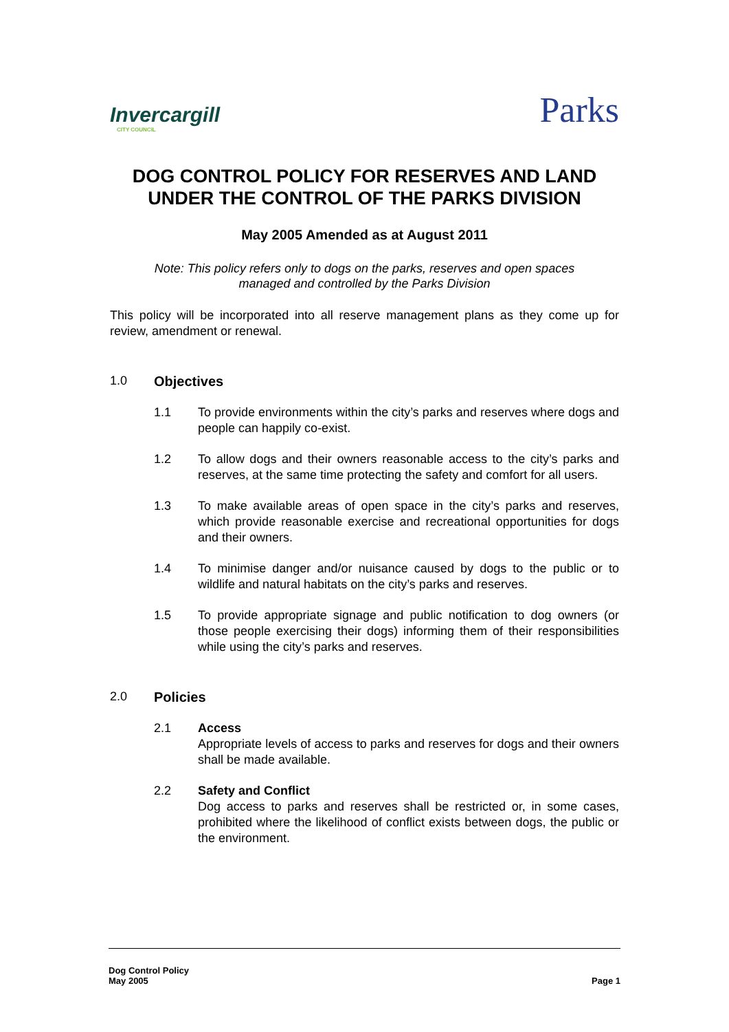Invercargill
CITY COUNCIL
Parks
DOG CONTROL POLICY FOR RESERVES AND LAND UNDER THE CONTROL OF THE PARKS DIVISION
May 2005 Amended as at August 2011
Note: This policy refers only to dogs on the parks, reserves and open spaces
managed and controlled by the Parks Division
This policy will be incorporated into all reserve management plans as they come up for review, amendment or renewal.
1.0 Objectives
1.1 To provide environments within the city’s parks and reserves where dogs and people can happily co-exist.
1.2 To allow dogs and their owners reasonable access to the city’s parks and reserves, at the same time protecting the safety and comfort for all users.
1.3 To make available areas of open space in the city’s parks and reserves, which provide reasonable exercise and recreational opportunities for dogs and their owners.
1.4 To minimise danger and/or nuisance caused by dogs to the public or to wildlife and natural habitats on the city’s parks and reserves.
1.5 To provide appropriate signage and public notification to dog owners (or those people exercising their dogs) informing them of their responsibilities while using the city’s parks and reserves.
2.0 Policies
2.1 Access
Appropriate levels of access to parks and reserves for dogs and their owners shall be made available.
2.2 Safety and Conflict
Dog access to parks and reserves shall be restricted or, in some cases, prohibited where the likelihood of conflict exists between dogs, the public or the environment.
Dog Control Policy
May 2005
Page 1